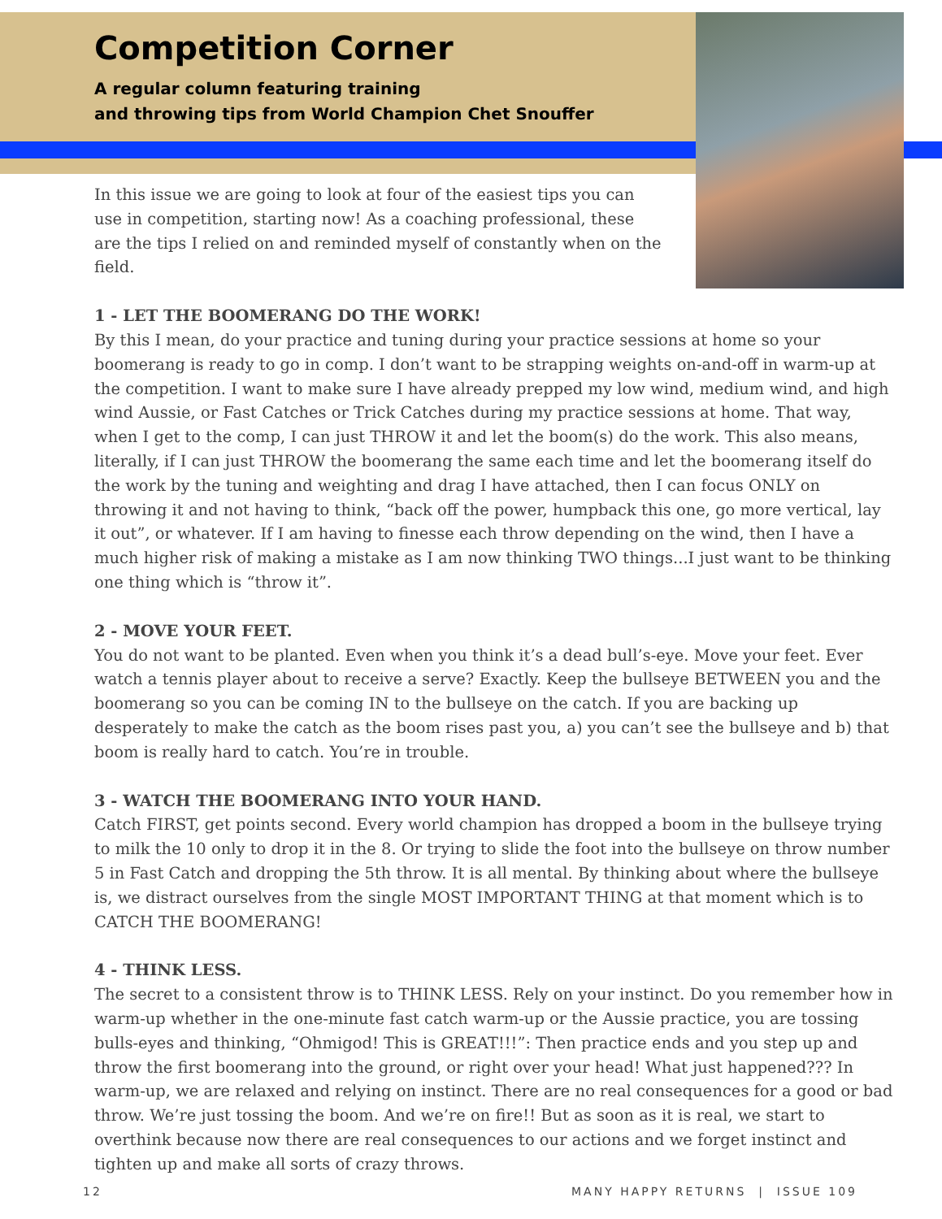Competition Corner
A regular column featuring training
and throwing tips from World Champion Chet Snouffer
In this issue we are going to look at four of the easiest tips you can use in competition, starting now! As a coaching professional, these are the tips I relied on and reminded myself of constantly when on the field.
1 - LET THE BOOMERANG DO THE WORK!
By this I mean, do your practice and tuning during your practice sessions at home so your boomerang is ready to go in comp. I don’t want to be strapping weights on-and-off in warm-up at the competition. I want to make sure I have already prepped my low wind, medium wind, and high wind Aussie, or Fast Catches or Trick Catches during my practice sessions at home. That way, when I get to the comp, I can just THROW it and let the boom(s) do the work. This also means, literally, if I can just THROW the boomerang the same each time and let the boomerang itself do the work by the tuning and weighting and drag I have attached, then I can focus ONLY on throwing it and not having to think, “back off the power, humpback this one, go more vertical, lay it out”, or whatever. If I am having to finesse each throw depending on the wind, then I have a much higher risk of making a mistake as I am now thinking TWO things...I just want to be thinking one thing which is “throw it”.
2 - MOVE YOUR FEET.
You do not want to be planted. Even when you think it’s a dead bull’s-eye. Move your feet. Ever watch a tennis player about to receive a serve? Exactly. Keep the bullseye BETWEEN you and the boomerang so you can be coming IN to the bullseye on the catch. If you are backing up desperately to make the catch as the boom rises past you, a) you can’t see the bullseye and b) that boom is really hard to catch. You’re in trouble.
3 - WATCH THE BOOMERANG INTO YOUR HAND.
Catch FIRST, get points second. Every world champion has dropped a boom in the bullseye trying to milk the 10 only to drop it in the 8. Or trying to slide the foot into the bullseye on throw number 5 in Fast Catch and dropping the 5th throw. It is all mental. By thinking about where the bullseye is, we distract ourselves from the single MOST IMPORTANT THING at that moment which is to CATCH THE BOOMERANG!
4 - THINK LESS.
The secret to a consistent throw is to THINK LESS. Rely on your instinct. Do you remember how in warm-up whether in the one-minute fast catch warm-up or the Aussie practice, you are tossing bulls-eyes and thinking, “Ohmigod! This is GREAT!!!”: Then practice ends and you step up and throw the first boomerang into the ground, or right over your head! What just happened??? In warm-up, we are relaxed and relying on instinct. There are no real consequences for a good or bad throw. We’re just tossing the boom. And we’re on fire!! But as soon as it is real, we start to overthink because now there are real consequences to our actions and we forget instinct and tighten up and make all sorts of crazy throws.
12 MANY HAPPY RETURNS | ISSUE 109